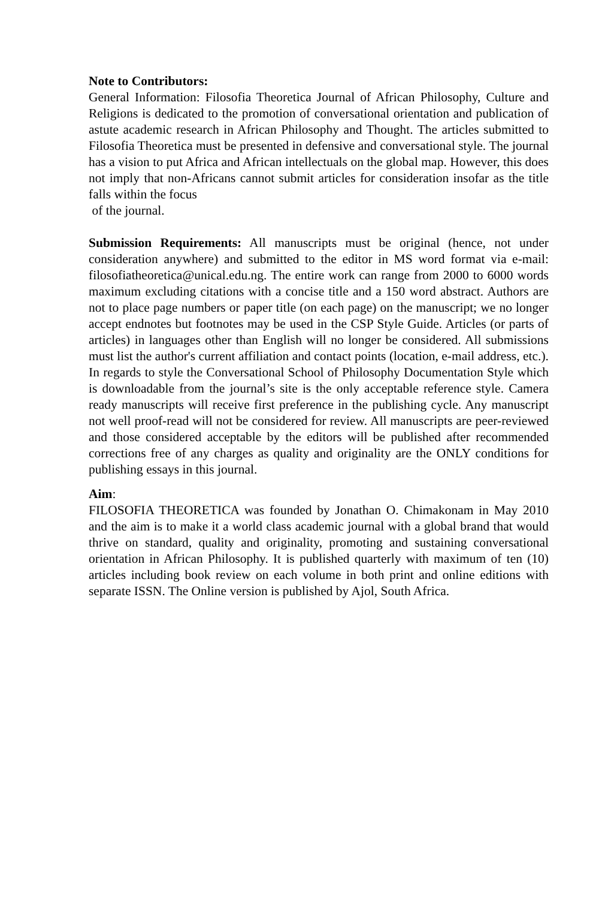Note to Contributors:
General Information: Filosofia Theoretica Journal of African Philosophy, Culture and Religions is dedicated to the promotion of conversational orientation and publication of astute academic research in African Philosophy and Thought. The articles submitted to Filosofia Theoretica must be presented in defensive and conversational style. The journal has a vision to put Africa and African intellectuals on the global map. However, this does not imply that non-Africans cannot submit articles for consideration insofar as the title falls within the focus
of the journal.
Submission Requirements: All manuscripts must be original (hence, not under consideration anywhere) and submitted to the editor in MS word format via e-mail: filosofiatheoretica@unical.edu.ng. The entire work can range from 2000 to 6000 words maximum excluding citations with a concise title and a 150 word abstract. Authors are not to place page numbers or paper title (on each page) on the manuscript; we no longer accept endnotes but footnotes may be used in the CSP Style Guide. Articles (or parts of articles) in languages other than English will no longer be considered. All submissions must list the author's current affiliation and contact points (location, e-mail address, etc.). In regards to style the Conversational School of Philosophy Documentation Style which is downloadable from the journal’s site is the only acceptable reference style. Camera ready manuscripts will receive first preference in the publishing cycle. Any manuscript not well proof-read will not be considered for review. All manuscripts are peer-reviewed and those considered acceptable by the editors will be published after recommended corrections free of any charges as quality and originality are the ONLY conditions for publishing essays in this journal.
Aim:
FILOSOFIA THEORETICA was founded by Jonathan O. Chimakonam in May 2010 and the aim is to make it a world class academic journal with a global brand that would thrive on standard, quality and originality, promoting and sustaining conversational orientation in African Philosophy. It is published quarterly with maximum of ten (10) articles including book review on each volume in both print and online editions with separate ISSN. The Online version is published by Ajol, South Africa.